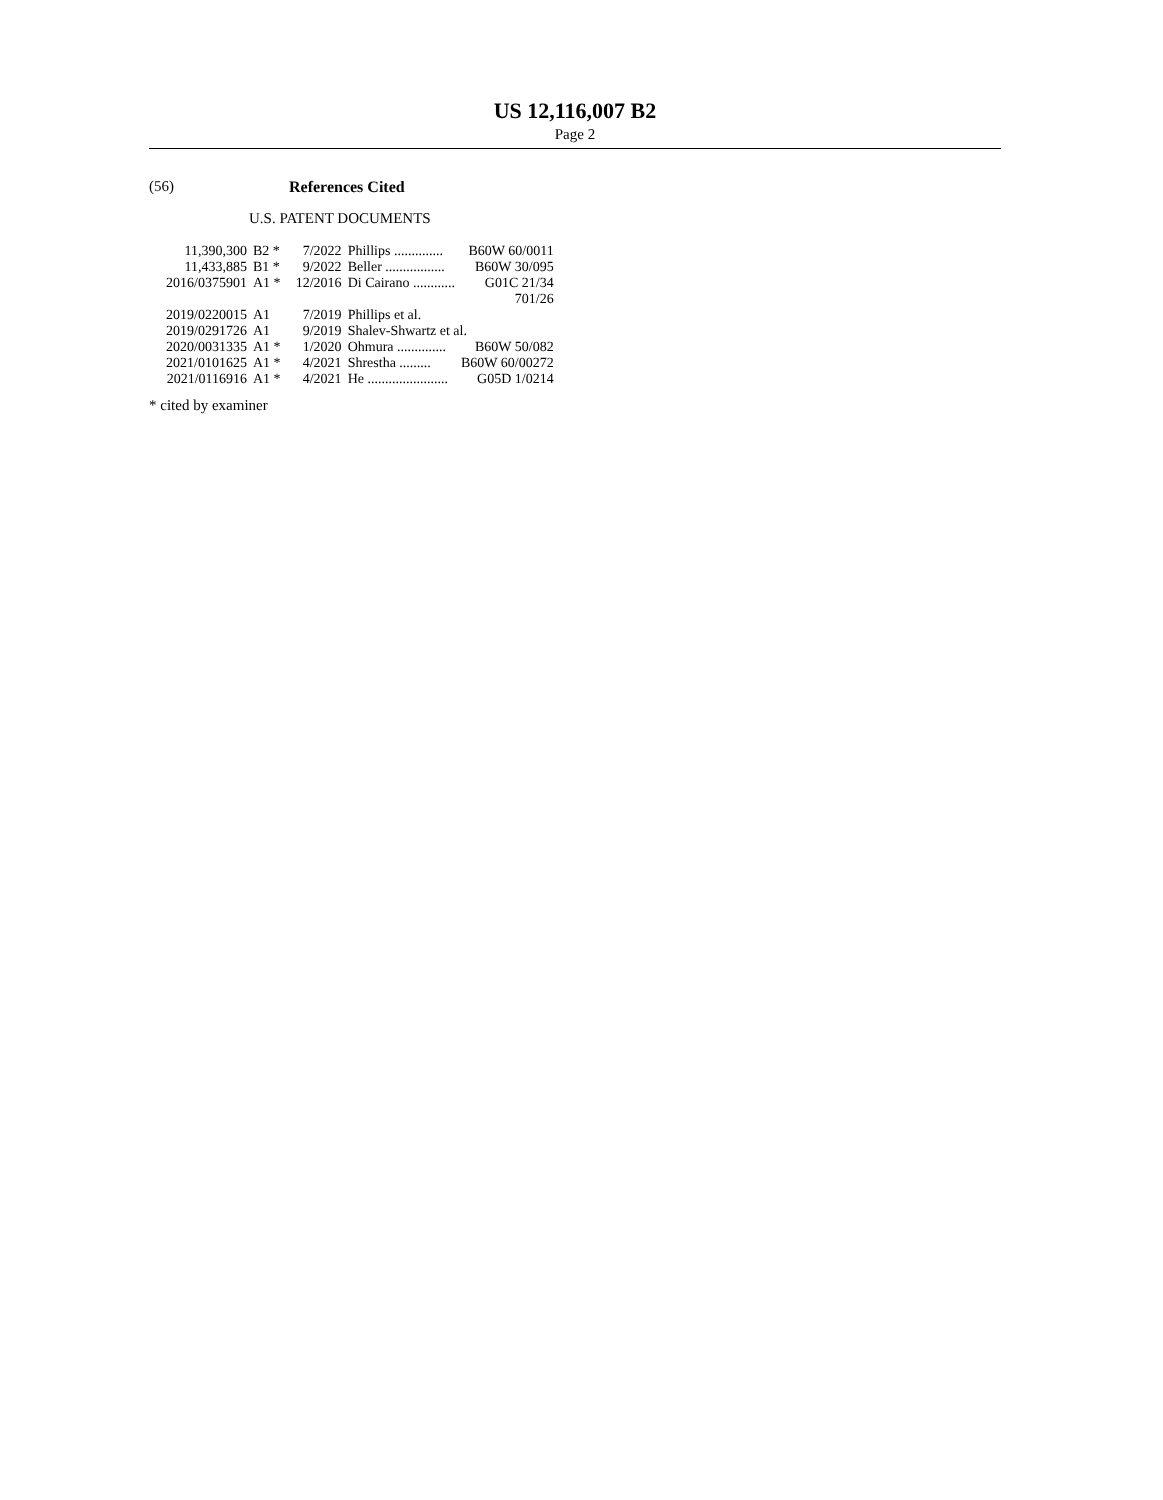US 12,116,007 B2
Page 2
(56) References Cited
U.S. PATENT DOCUMENTS
| 11,390,300 | B2 * | 7/2022 | Phillips .............. | B60W 60/0011 |
| 11,433,885 | B1 * | 9/2022 | Beller ................. | B60W 30/095 |
| 2016/0375901 | A1 * | 12/2016 | Di Cairano ............ | G01C 21/34 |
| | | | | 701/26 |
| 2019/0220015 | A1 | 7/2019 | Phillips et al. | |
| 2019/0291726 | A1 | 9/2019 | Shalev-Shwartz et al. | |
| 2020/0031335 | A1 * | 1/2020 | Ohmura .............. | B60W 50/082 |
| 2021/0101625 | A1 * | 4/2021 | Shrestha ......... | B60W 60/00272 |
| 2021/0116916 | A1 * | 4/2021 | He ....................... | G05D 1/0214 |
* cited by examiner